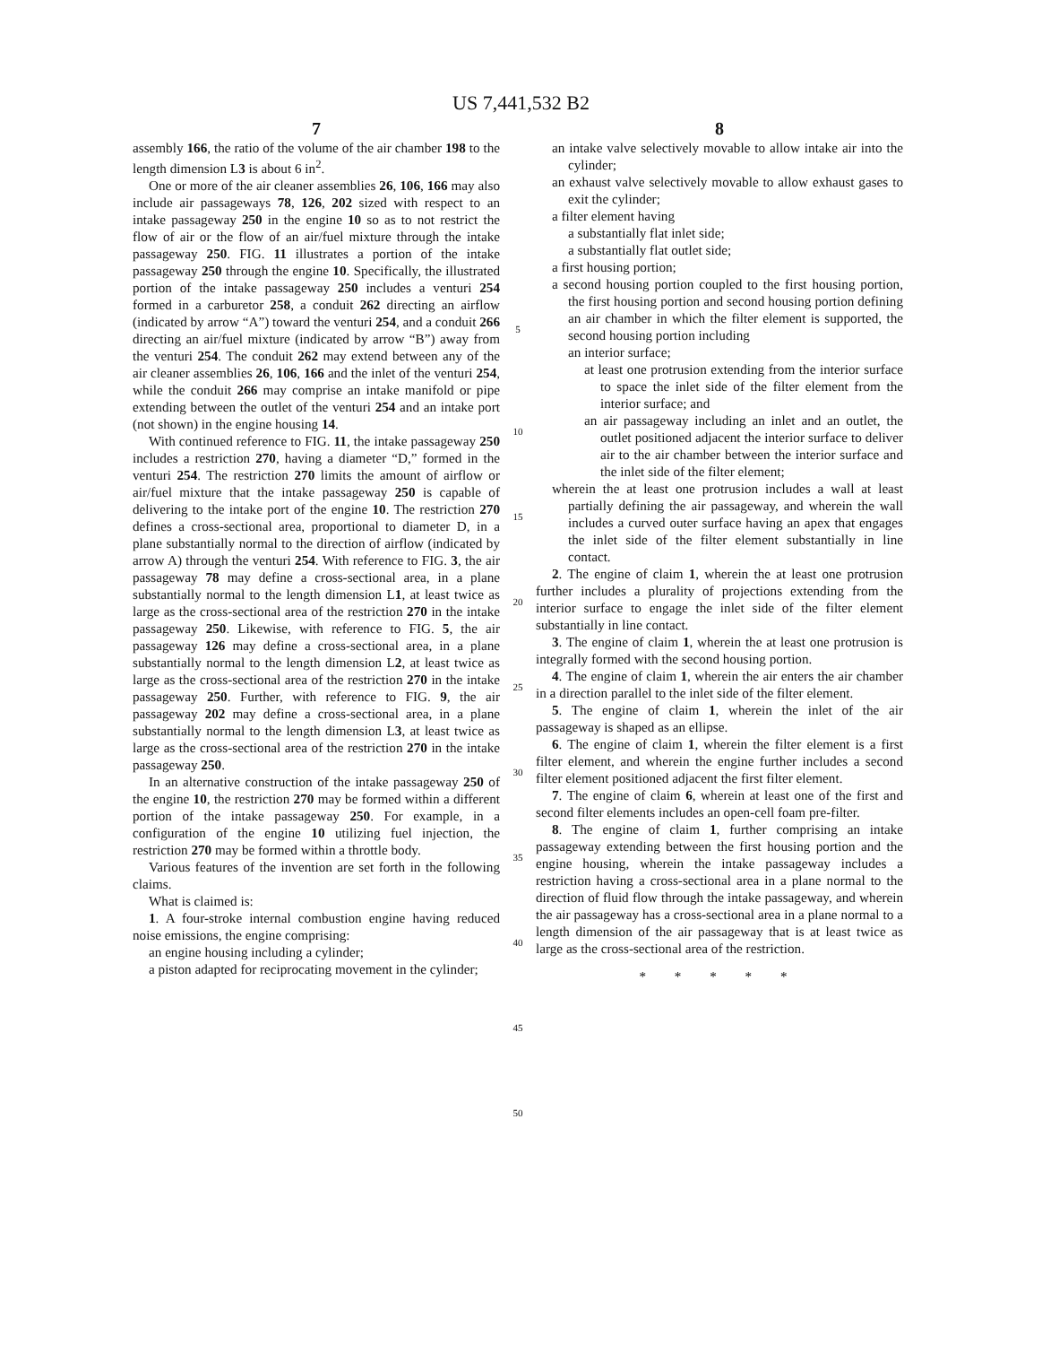US 7,441,532 B2
7
assembly 166, the ratio of the volume of the air chamber 198 to the length dimension L3 is about 6 in<sup>2</sup>.
One or more of the air cleaner assemblies 26, 106, 166 may also include air passageways 78, 126, 202 sized with respect to an intake passageway 250 in the engine 10 so as to not restrict the flow of air or the flow of an air/fuel mixture through the intake passageway 250. FIG. 11 illustrates a portion of the intake passageway 250 through the engine 10. Specifically, the illustrated portion of the intake passageway 250 includes a venturi 254 formed in a carburetor 258, a conduit 262 directing an airflow (indicated by arrow “A”) toward the venturi 254, and a conduit 266 directing an air/fuel mixture (indicated by arrow “B”) away from the venturi 254. The conduit 262 may extend between any of the air cleaner assemblies 26, 106, 166 and the inlet of the venturi 254, while the conduit 266 may comprise an intake manifold or pipe extending between the outlet of the venturi 254 and an intake port (not shown) in the engine housing 14.
With continued reference to FIG. 11, the intake passageway 250 includes a restriction 270, having a diameter “D,” formed in the venturi 254. The restriction 270 limits the amount of airflow or air/fuel mixture that the intake passageway 250 is capable of delivering to the intake port of the engine 10. The restriction 270 defines a cross-sectional area, proportional to diameter D, in a plane substantially normal to the direction of airflow (indicated by arrow A) through the venturi 254. With reference to FIG. 3, the air passageway 78 may define a cross-sectional area, in a plane substantially normal to the length dimension L1, at least twice as large as the cross-sectional area of the restriction 270 in the intake passageway 250. Likewise, with reference to FIG. 5, the air passageway 126 may define a cross-sectional area, in a plane substantially normal to the length dimension L2, at least twice as large as the cross-sectional area of the restriction 270 in the intake passageway 250. Further, with reference to FIG. 9, the air passageway 202 may define a cross-sectional area, in a plane substantially normal to the length dimension L3, at least twice as large as the cross-sectional area of the restriction 270 in the intake passageway 250.
In an alternative construction of the intake passageway 250 of the engine 10, the restriction 270 may be formed within a different portion of the intake passageway 250. For example, in a configuration of the engine 10 utilizing fuel injection, the restriction 270 may be formed within a throttle body.
Various features of the invention are set forth in the following claims.
What is claimed is:
1. A four-stroke internal combustion engine having reduced noise emissions, the engine comprising:
an engine housing including a cylinder;
a piston adapted for reciprocating movement in the cylinder;
5
10
15
20
25
30
35
40
45
50
8
an intake valve selectively movable to allow intake air into the cylinder;
an exhaust valve selectively movable to allow exhaust gases to exit the cylinder;
a filter element having
a substantially flat inlet side;
a substantially flat outlet side;
a first housing portion;
a second housing portion coupled to the first housing portion, the first housing portion and second housing portion defining an air chamber in which the filter element is supported, the second housing portion including
an interior surface;
at least one protrusion extending from the interior surface to space the inlet side of the filter element from the interior surface; and
an air passageway including an inlet and an outlet, the outlet positioned adjacent the interior surface to deliver air to the air chamber between the interior surface and the inlet side of the filter element;
wherein the at least one protrusion includes a wall at least partially defining the air passageway, and wherein the wall includes a curved outer surface having an apex that engages the inlet side of the filter element substantially in line contact.
2. The engine of claim 1, wherein the at least one protrusion further includes a plurality of projections extending from the interior surface to engage the inlet side of the filter element substantially in line contact.
3. The engine of claim 1, wherein the at least one protrusion is integrally formed with the second housing portion.
4. The engine of claim 1, wherein the air enters the air chamber in a direction parallel to the inlet side of the filter element.
5. The engine of claim 1, wherein the inlet of the air passageway is shaped as an ellipse.
6. The engine of claim 1, wherein the filter element is a first filter element, and wherein the engine further includes a second filter element positioned adjacent the first filter element.
7. The engine of claim 6, wherein at least one of the first and second filter elements includes an open-cell foam pre-filter.
8. The engine of claim 1, further comprising an intake passageway extending between the first housing portion and the engine housing, wherein the intake passageway includes a restriction having a cross-sectional area in a plane normal to the direction of fluid flow through the intake passageway, and wherein the air passageway has a cross-sectional area in a plane normal to a length dimension of the air passageway that is at least twice as large as the cross-sectional area of the restriction.
* * * * *